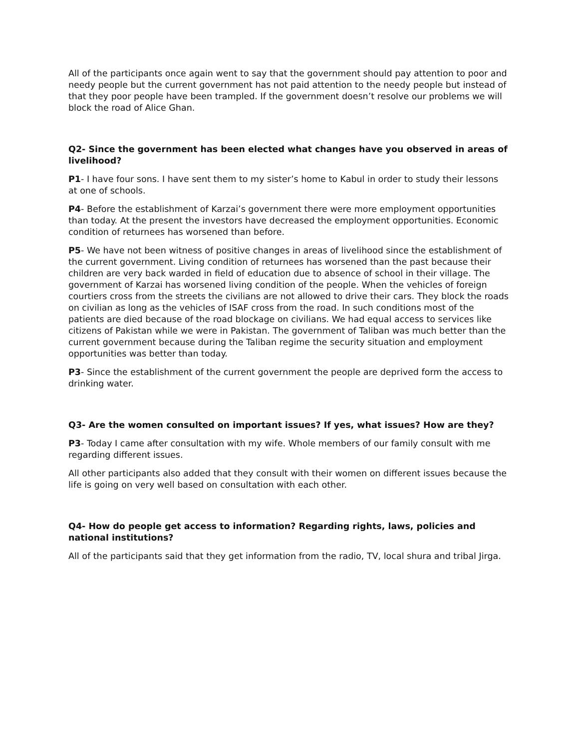All of the participants once again went to say that the government should pay attention to poor and needy people but the current government has not paid attention to the needy people but instead of that they poor people have been trampled. If the government doesn’t resolve our problems we will block the road of Alice Ghan.
Q2- Since the government has been elected what changes have you observed in areas of livelihood?
P1- I have four sons. I have sent them to my sister’s home to Kabul in order to study their lessons at one of schools.
P4- Before the establishment of Karzai’s government there were more employment opportunities than today. At the present the investors have decreased the employment opportunities. Economic condition of returnees has worsened than before.
P5- We have not been witness of positive changes in areas of livelihood since the establishment of the current government. Living condition of returnees has worsened than the past because their children are very back warded in field of education due to absence of school in their village. The government of Karzai has worsened living condition of the people. When the vehicles of foreign courtiers cross from the streets the civilians are not allowed to drive their cars. They block the roads on civilian as long as the vehicles of ISAF cross from the road. In such conditions most of the patients are died because of the road blockage on civilians. We had equal access to services like citizens of Pakistan while we were in Pakistan. The government of Taliban was much better than the current government because during the Taliban regime the security situation and employment opportunities was better than today.
P3- Since the establishment of the current government the people are deprived form the access to drinking water.
Q3- Are the women consulted on important issues? If yes, what issues? How are they?
P3- Today I came after consultation with my wife. Whole members of our family consult with me regarding different issues.
All other participants also added that they consult with their women on different issues because the life is going on very well based on consultation with each other.
Q4- How do people get access to information? Regarding rights, laws, policies and national institutions?
All of the participants said that they get information from the radio, TV, local shura and tribal Jirga.